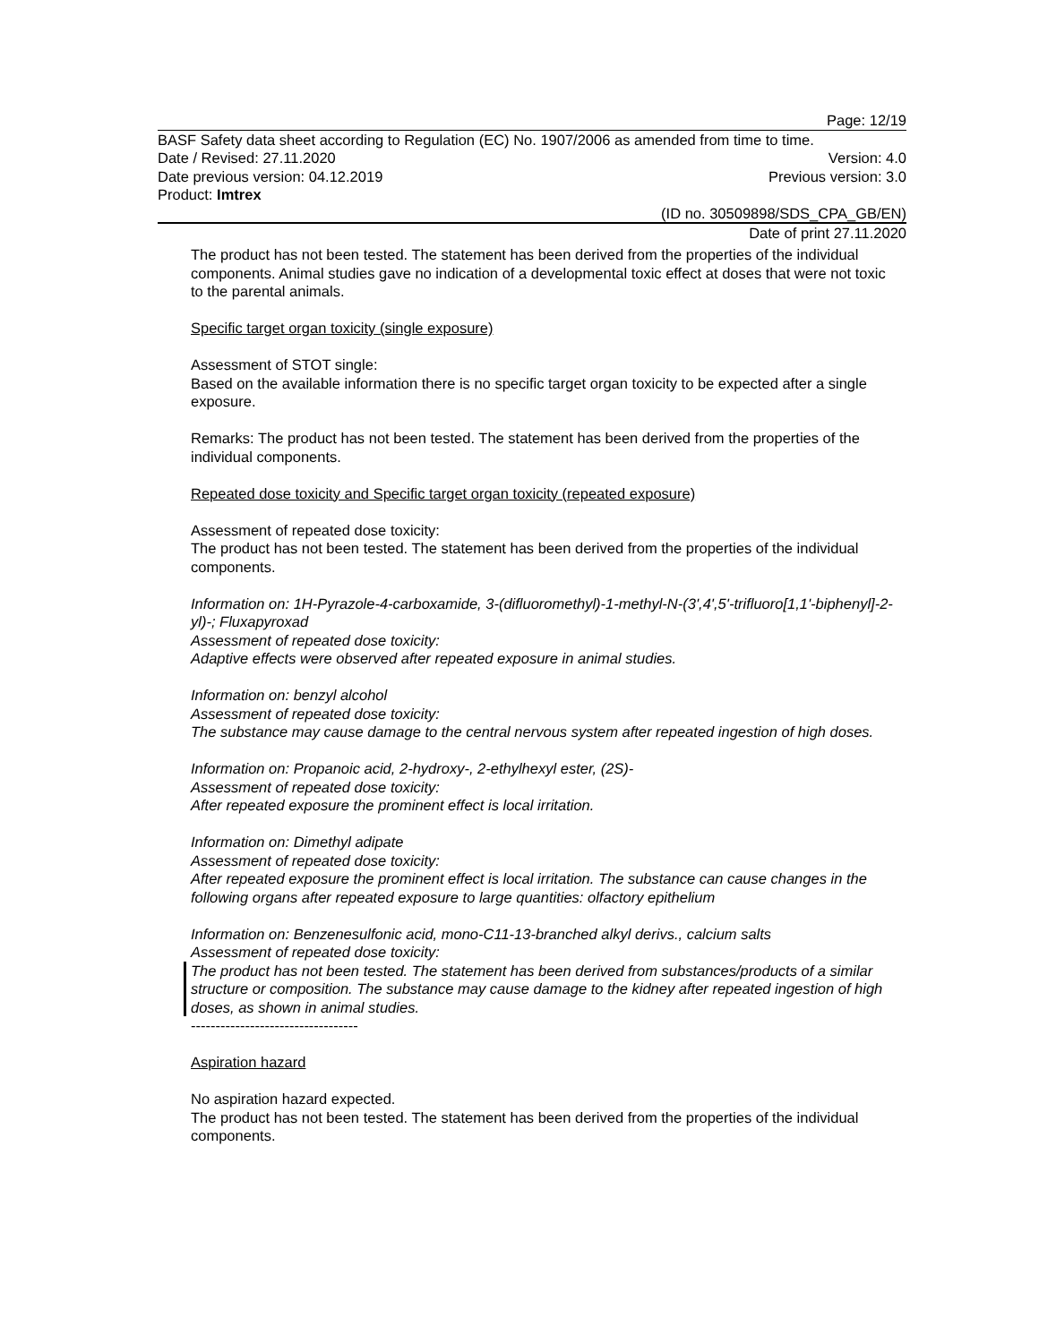Page: 12/19
BASF Safety data sheet according to Regulation (EC) No. 1907/2006 as amended from time to time.
Date / Revised: 27.11.2020 Version: 4.0
Date previous version: 04.12.2019 Previous version: 3.0
Product: Imtrex
(ID no. 30509898/SDS_CPA_GB/EN)
Date of print 27.11.2020
The product has not been tested. The statement has been derived from the properties of the individual components. Animal studies gave no indication of a developmental toxic effect at doses that were not toxic to the parental animals.
Specific target organ toxicity (single exposure)
Assessment of STOT single:
Based on the available information there is no specific target organ toxicity to be expected after a single exposure.
Remarks: The product has not been tested. The statement has been derived from the properties of the individual components.
Repeated dose toxicity and Specific target organ toxicity (repeated exposure)
Assessment of repeated dose toxicity:
The product has not been tested. The statement has been derived from the properties of the individual components.
Information on: 1H-Pyrazole-4-carboxamide, 3-(difluoromethyl)-1-methyl-N-(3',4',5'-trifluoro[1,1'-biphenyl]-2-yl)-; Fluxapyroxad
Assessment of repeated dose toxicity:
Adaptive effects were observed after repeated exposure in animal studies.
Information on: benzyl alcohol
Assessment of repeated dose toxicity:
The substance may cause damage to the central nervous system after repeated ingestion of high doses.
Information on: Propanoic acid, 2-hydroxy-, 2-ethylhexyl ester, (2S)-
Assessment of repeated dose toxicity:
After repeated exposure the prominent effect is local irritation.
Information on: Dimethyl adipate
Assessment of repeated dose toxicity:
After repeated exposure the prominent effect is local irritation. The substance can cause changes in the following organs after repeated exposure to large quantities: olfactory epithelium
Information on: Benzenesulfonic acid, mono-C11-13-branched alkyl derivs., calcium salts
Assessment of repeated dose toxicity:
The product has not been tested. The statement has been derived from substances/products of a similar structure or composition. The substance may cause damage to the kidney after repeated ingestion of high doses, as shown in animal studies.
----------------------------------
Aspiration hazard
No aspiration hazard expected.
The product has not been tested. The statement has been derived from the properties of the individual components.